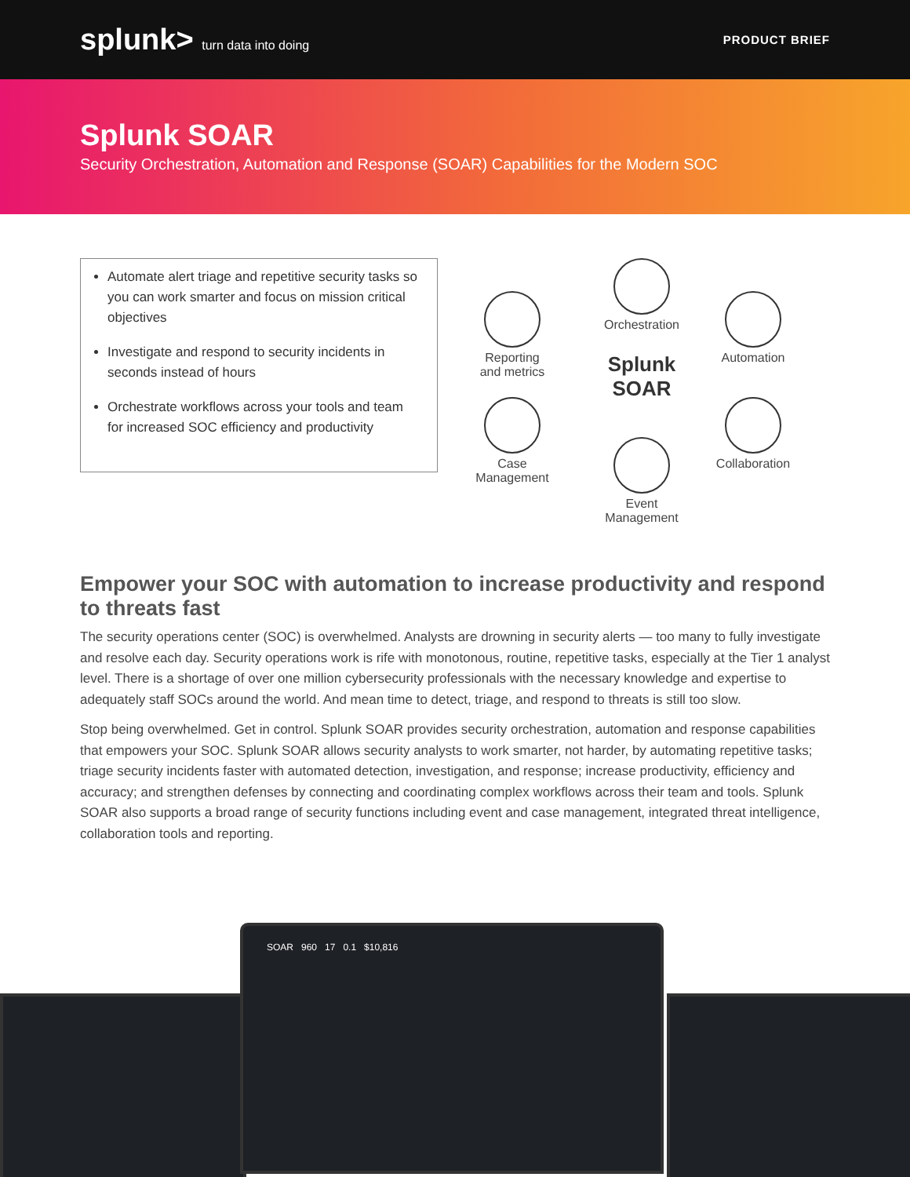splunk> turn data into doing PRODUCT BRIEF
Splunk SOAR
Security Orchestration, Automation and Response (SOAR) Capabilities for the Modern SOC
Automate alert triage and repetitive security tasks so you can work smarter and focus on mission critical objectives
Investigate and respond to security incidents in seconds instead of hours
Orchestrate workflows across your tools and team for increased SOC efficiency and productivity
Orchestration
Reporting
and metrics
Automation
Splunk
SOAR
Case
Management
Collaboration
Event
Management
Empower your SOC with automation to increase productivity and respond to threats fast
The security operations center (SOC) is overwhelmed. Analysts are drowning in security alerts — too many to fully investigate and resolve each day. Security operations work is rife with monotonous, routine, repetitive tasks, especially at the Tier 1 analyst level. There is a shortage of over one million cybersecurity professionals with the necessary knowledge and expertise to adequately staff SOCs around the world. And mean time to detect, triage, and respond to threats is still too slow.
Stop being overwhelmed. Get in control. Splunk SOAR provides security orchestration, automation and response capabilities that empowers your SOC. Splunk SOAR allows security analysts to work smarter, not harder, by automating repetitive tasks; triage security incidents faster with automated detection, investigation, and response; increase productivity, efficiency and accuracy; and strengthen defenses by connecting and coordinating complex workflows across their team and tools. Splunk SOAR also supports a broad range of security functions including event and case management, integrated threat intelligence, collaboration tools and reporting.
SOAR 960 17 0.1 $10,816